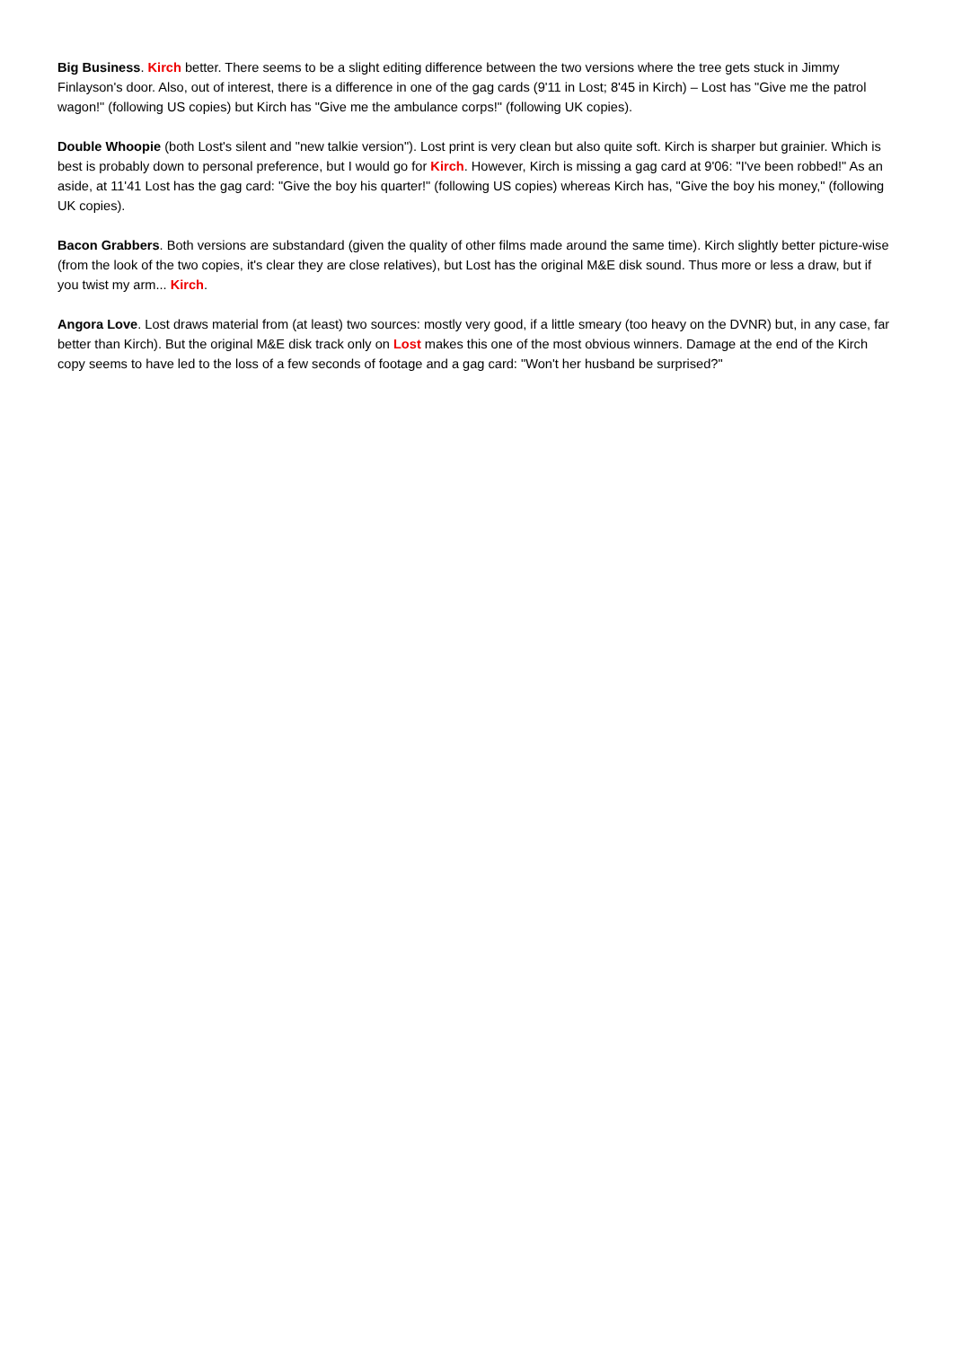Big Business. Kirch better. There seems to be a slight editing difference between the two versions where the tree gets stuck in Jimmy Finlayson's door. Also, out of interest, there is a difference in one of the gag cards (9'11 in Lost; 8'45 in Kirch) – Lost has "Give me the patrol wagon!" (following US copies) but Kirch has "Give me the ambulance corps!" (following UK copies).
Double Whoopie (both Lost's silent and "new talkie version"). Lost print is very clean but also quite soft. Kirch is sharper but grainier. Which is best is probably down to personal preference, but I would go for Kirch. However, Kirch is missing a gag card at 9'06: "I've been robbed!" As an aside, at 11'41 Lost has the gag card: "Give the boy his quarter!" (following US copies) whereas Kirch has, "Give the boy his money," (following UK copies).
Bacon Grabbers. Both versions are substandard (given the quality of other films made around the same time). Kirch slightly better picture-wise (from the look of the two copies, it's clear they are close relatives), but Lost has the original M&E disk sound. Thus more or less a draw, but if you twist my arm... Kirch.
Angora Love. Lost draws material from (at least) two sources: mostly very good, if a little smeary (too heavy on the DVNR) but, in any case, far better than Kirch). But the original M&E disk track only on Lost makes this one of the most obvious winners. Damage at the end of the Kirch copy seems to have led to the loss of a few seconds of footage and a gag card: "Won't her husband be surprised?"